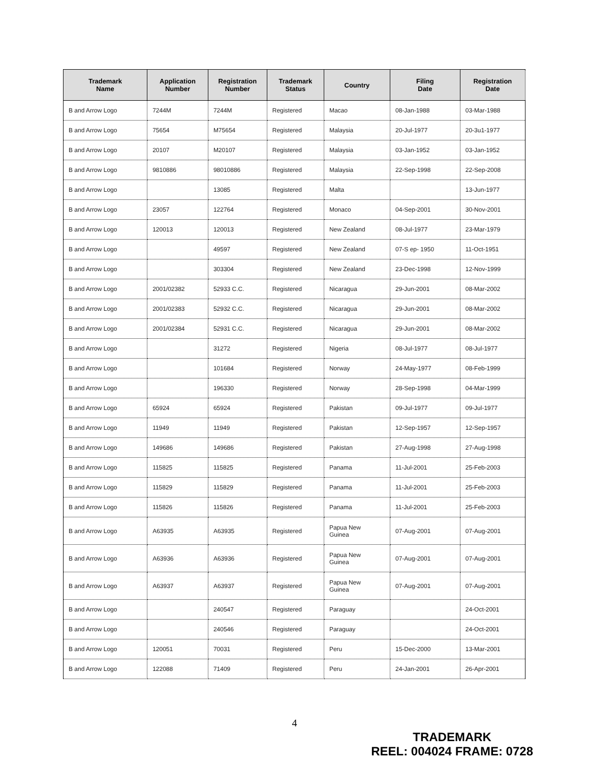| Trademark Name | Application Number | Registration Number | Trademark Status | Country | Filing Date | Registration Date |
| --- | --- | --- | --- | --- | --- | --- |
| B and Arrow Logo | 7244M | 7244M | Registered | Macao | 08-Jan-1988 | 03-Mar-1988 |
| B and Arrow Logo | 75654 | M75654 | Registered | Malaysia | 20-Jul-1977 | 20-3u1-1977 |
| B and Arrow Logo | 20107 | M20107 | Registered | Malaysia | 03-Jan-1952 | 03-Jan-1952 |
| B and Arrow Logo | 9810886 | 98010886 | Registered | Malaysia | 22-Sep-1998 | 22-Sep-2008 |
| B and Arrow Logo | | 13085 | Registered | Malta | | 13-Jun-1977 |
| B and Arrow Logo | 23057 | 122764 | Registered | Monaco | 04-Sep-2001 | 30-Nov-2001 |
| B and Arrow Logo | 120013 | 120013 | Registered | New Zealand | 08-Jul-1977 | 23-Mar-1979 |
| B and Arrow Logo | | 49597 | Registered | New Zealand | 07-S ep- 1950 | 11-Oct-1951 |
| B and Arrow Logo | | 303304 | Registered | New Zealand | 23-Dec-1998 | 12-Nov-1999 |
| B and Arrow Logo | 2001/02382 | 52933 C.C. | Registered | Nicaragua | 29-Jun-2001 | 08-Mar-2002 |
| B and Arrow Logo | 2001/02383 | 52932 C.C. | Registered | Nicaragua | 29-Jun-2001 | 08-Mar-2002 |
| B and Arrow Logo | 2001/02384 | 52931 C.C. | Registered | Nicaragua | 29-Jun-2001 | 08-Mar-2002 |
| B and Arrow Logo | | 31272 | Registered | Nigeria | 08-Jul-1977 | 08-Jul-1977 |
| B and Arrow Logo | | 101684 | Registered | Norway | 24-May-1977 | 08-Feb-1999 |
| B and Arrow Logo | | 196330 | Registered | Norway | 28-Sep-1998 | 04-Mar-1999 |
| B and Arrow Logo | 65924 | 65924 | Registered | Pakistan | 09-Jul-1977 | 09-Jul-1977 |
| B and Arrow Logo | 11949 | 11949 | Registered | Pakistan | 12-Sep-1957 | 12-Sep-1957 |
| B and Arrow Logo | 149686 | 149686 | Registered | Pakistan | 27-Aug-1998 | 27-Aug-1998 |
| B and Arrow Logo | 115825 | 115825 | Registered | Panama | 11-Jul-2001 | 25-Feb-2003 |
| B and Arrow Logo | 115829 | 115829 | Registered | Panama | 11-Jul-2001 | 25-Feb-2003 |
| B and Arrow Logo | 115826 | 115826 | Registered | Panama | 11-Jul-2001 | 25-Feb-2003 |
| B and Arrow Logo | A63935 | A63935 | Registered | Papua New Guinea | 07-Aug-2001 | 07-Aug-2001 |
| B and Arrow Logo | A63936 | A63936 | Registered | Papua New Guinea | 07-Aug-2001 | 07-Aug-2001 |
| B and Arrow Logo | A63937 | A63937 | Registered | Papua New Guinea | 07-Aug-2001 | 07-Aug-2001 |
| B and Arrow Logo | | 240547 | Registered | Paraguay | | 24-Oct-2001 |
| B and Arrow Logo | | 240546 | Registered | Paraguay | | 24-Oct-2001 |
| B and Arrow Logo | 120051 | 70031 | Registered | Peru | 15-Dec-2000 | 13-Mar-2001 |
| B and Arrow Logo | 122088 | 71409 | Registered | Peru | 24-Jan-2001 | 26-Apr-2001 |
4
TRADEMARK
REEL: 004024 FRAME: 0728